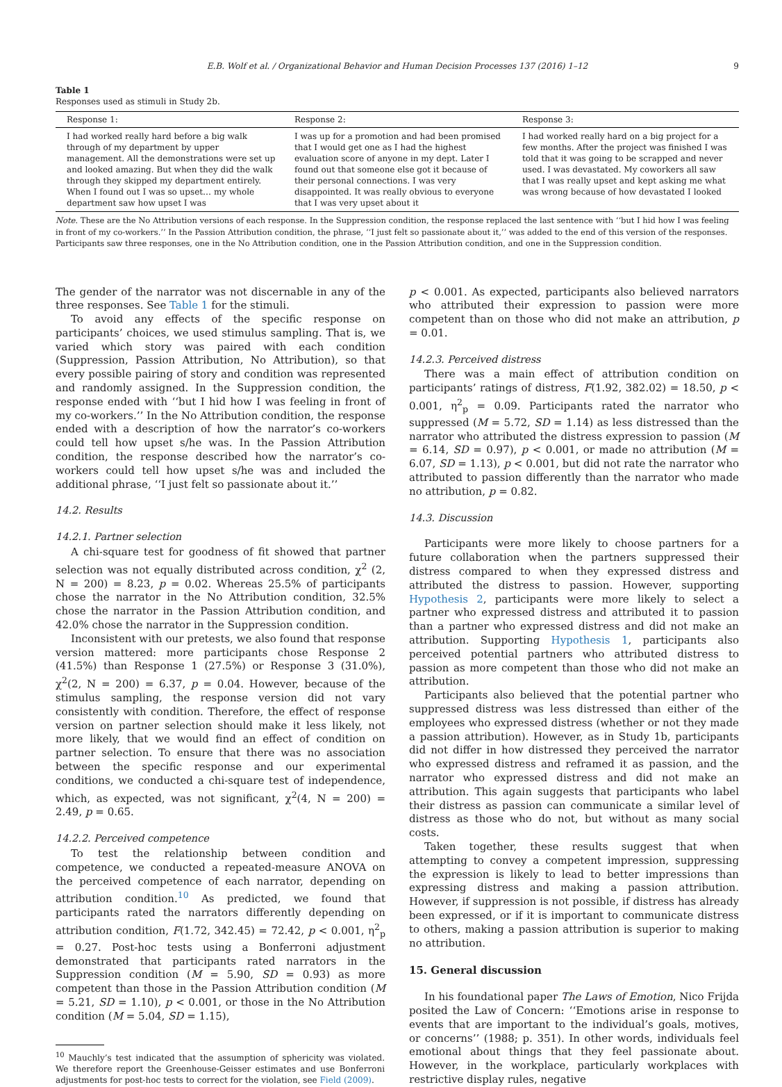E.B. Wolf et al. / Organizational Behavior and Human Decision Processes 137 (2016) 1–12 9
Table 1
Responses used as stimuli in Study 2b.
| Response 1: | Response 2: | Response 3: |
| --- | --- | --- |
| I had worked really hard before a big walk through of my department by upper management. All the demonstrations were set up and looked amazing. But when they did the walk through they skipped my department entirely. When I found out I was so upset… my whole department saw how upset I was | I was up for a promotion and had been promised that I would get one as I had the highest evaluation score of anyone in my dept. Later I found out that someone else got it because of their personal connections. I was very disappointed. It was really obvious to everyone that I was very upset about it | I had worked really hard on a big project for a few months. After the project was finished I was told that it was going to be scrapped and never used. I was devastated. My coworkers all saw that I was really upset and kept asking me what was wrong because of how devastated I looked |
Note. These are the No Attribution versions of each response. In the Suppression condition, the response replaced the last sentence with ‘‘but I hid how I was feeling in front of my co-workers.’’ In the Passion Attribution condition, the phrase, ‘‘I just felt so passionate about it,’’ was added to the end of this version of the responses. Participants saw three responses, one in the No Attribution condition, one in the Passion Attribution condition, and one in the Suppression condition.
The gender of the narrator was not discernable in any of the three responses. See Table 1 for the stimuli.
To avoid any effects of the specific response on participants’ choices, we used stimulus sampling. That is, we varied which story was paired with each condition (Suppression, Passion Attribution, No Attribution), so that every possible pairing of story and condition was represented and randomly assigned. In the Suppression condition, the response ended with ‘‘but I hid how I was feeling in front of my co-workers.’’ In the No Attribution condition, the response ended with a description of how the narrator’s co-workers could tell how upset s/he was. In the Passion Attribution condition, the response described how the narrator’s co-workers could tell how upset s/he was and included the additional phrase, ‘‘I just felt so passionate about it.’’
14.2. Results
14.2.1. Partner selection
A chi-square test for goodness of fit showed that partner selection was not equally distributed across condition, χ<sup>2</sup> (2, N = 200) = 8.23, p = 0.02. Whereas 25.5% of participants chose the narrator in the No Attribution condition, 32.5% chose the narrator in the Passion Attribution condition, and 42.0% chose the narrator in the Suppression condition.
Inconsistent with our pretests, we also found that response version mattered: more participants chose Response 2 (41.5%) than Response 1 (27.5%) or Response 3 (31.0%), χ<sup>2</sup>(2, N = 200) = 6.37, p = 0.04. However, because of the stimulus sampling, the response version did not vary consistently with condition. Therefore, the effect of response version on partner selection should make it less likely, not more likely, that we would find an effect of condition on partner selection. To ensure that there was no association between the specific response and our experimental conditions, we conducted a chi-square test of independence, which, as expected, was not significant, χ<sup>2</sup>(4, N = 200) = 2.49, p = 0.65.
14.2.2. Perceived competence
To test the relationship between condition and competence, we conducted a repeated-measure ANOVA on the perceived competence of each narrator, depending on attribution condition.<sup>10</sup> As predicted, we found that participants rated the narrators differently depending on attribution condition, F(1.72, 342.45) = 72.42, p < 0.001, η<sup>2</sup><sub>p</sub> = 0.27. Post-hoc tests using a Bonferroni adjustment demonstrated that participants rated narrators in the Suppression condition (M = 5.90, SD = 0.93) as more competent than those in the Passion Attribution condition (M = 5.21, SD = 1.10), p < 0.001, or those in the No Attribution condition (M = 5.04, SD = 1.15),
<sup>10</sup> Mauchly’s test indicated that the assumption of sphericity was violated. We therefore report the Greenhouse-Geisser estimates and use Bonferroni adjustments for post-hoc tests to correct for the violation, see Field (2009).
p < 0.001. As expected, participants also believed narrators who attributed their expression to passion were more competent than on those who did not make an attribution, p = 0.01.
14.2.3. Perceived distress
There was a main effect of attribution condition on participants’ ratings of distress, F(1.92, 382.02) = 18.50, p < 0.001, η<sup>2</sup><sub>p</sub> = 0.09. Participants rated the narrator who suppressed (M = 5.72, SD = 1.14) as less distressed than the narrator who attributed the distress expression to passion (M = 6.14, SD = 0.97), p < 0.001, or made no attribution (M = 6.07, SD = 1.13), p < 0.001, but did not rate the narrator who attributed to passion differently than the narrator who made no attribution, p = 0.82.
14.3. Discussion
Participants were more likely to choose partners for a future collaboration when the partners suppressed their distress compared to when they expressed distress and attributed the distress to passion. However, supporting Hypothesis 2, participants were more likely to select a partner who expressed distress and attributed it to passion than a partner who expressed distress and did not make an attribution. Supporting Hypothesis 1, participants also perceived potential partners who attributed distress to passion as more competent than those who did not make an attribution.
Participants also believed that the potential partner who suppressed distress was less distressed than either of the employees who expressed distress (whether or not they made a passion attribution). However, as in Study 1b, participants did not differ in how distressed they perceived the narrator who expressed distress and reframed it as passion, and the narrator who expressed distress and did not make an attribution. This again suggests that participants who label their distress as passion can communicate a similar level of distress as those who do not, but without as many social costs.
Taken together, these results suggest that when attempting to convey a competent impression, suppressing the expression is likely to lead to better impressions than expressing distress and making a passion attribution. However, if suppression is not possible, if distress has already been expressed, or if it is important to communicate distress to others, making a passion attribution is superior to making no attribution.
15. General discussion
In his foundational paper The Laws of Emotion, Nico Frijda posited the Law of Concern: ‘‘Emotions arise in response to events that are important to the individual’s goals, motives, or concerns’’ (1988; p. 351). In other words, individuals feel emotional about things that they feel passionate about. However, in the workplace, particularly workplaces with restrictive display rules, negative